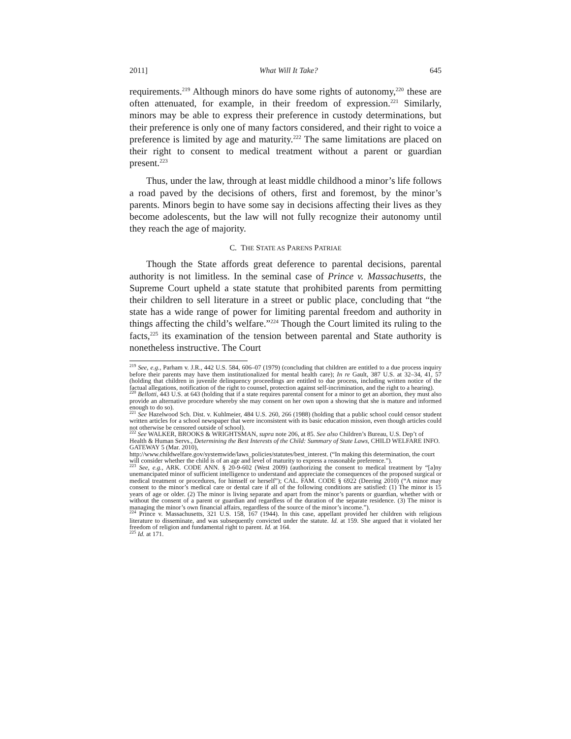2011] What Will It Take? 645
requirements.<sup>219</sup> Although minors do have some rights of autonomy,<sup>220</sup> these are often attenuated, for example, in their freedom of expression.<sup>221</sup> Similarly, minors may be able to express their preference in custody determinations, but their preference is only one of many factors considered, and their right to voice a preference is limited by age and maturity.<sup>222</sup> The same limitations are placed on their right to consent to medical treatment without a parent or guardian present.<sup>223</sup>
Thus, under the law, through at least middle childhood a minor’s life follows a road paved by the decisions of others, first and foremost, by the minor’s parents. Minors begin to have some say in decisions affecting their lives as they become adolescents, but the law will not fully recognize their autonomy until they reach the age of majority.
C. THE STATE AS PARENS PATRIAE
Though the State affords great deference to parental decisions, parental authority is not limitless. In the seminal case of Prince v. Massachusetts, the Supreme Court upheld a state statute that prohibited parents from permitting their children to sell literature in a street or public place, concluding that “the state has a wide range of power for limiting parental freedom and authority in things affecting the child’s welfare.”<sup>224</sup> Though the Court limited its ruling to the facts,<sup>225</sup> its examination of the tension between parental and State authority is nonetheless instructive. The Court
<sup>219</sup> See, e.g., Parham v. J.R., 442 U.S. 584, 606–07 (1979) (concluding that children are entitled to a due process inquiry before their parents may have them institutionalized for mental health care); In re Gault, 387 U.S. at 32–34, 41, 57 (holding that children in juvenile delinquency proceedings are entitled to due process, including written notice of the factual allegations, notification of the right to counsel, protection against self-incrimination, and the right to a hearing).
<sup>220</sup> Bellotti, 443 U.S. at 643 (holding that if a state requires parental consent for a minor to get an abortion, they must also provide an alternative procedure whereby she may consent on her own upon a showing that she is mature and informed enough to do so).
<sup>221</sup> See Hazelwood Sch. Dist. v. Kuhlmeier, 484 U.S. 260, 266 (1988) (holding that a public school could censor student written articles for a school newspaper that were inconsistent with its basic education mission, even though articles could not otherwise be censored outside of school).
<sup>222</sup> See WALKER, BROOKS & WRIGHTSMAN, supra note 206, at 85. See also Children’s Bureau, U.S. Dep’t of Health & Human Servs., Determining the Best Interests of the Child: Summary of State Laws, CHILD WELFARE INFO. GATEWAY 5 (Mar. 2010),
http://www.childwelfare.gov/systemwide/laws_policies/statutes/best_interest. (“In making this determination, the court will consider whether the child is of an age and level of maturity to express a reasonable preference.”).
<sup>223</sup> See, e.g., ARK. CODE ANN. § 20-9-602 (West 2009) (authorizing the consent to medical treatment by “[a]ny unemancipated minor of sufficient intelligence to understand and appreciate the consequences of the proposed surgical or medical treatment or procedures, for himself or herself”); CAL. FAM. CODE § 6922 (Deering 2010) (“A minor may consent to the minor’s medical care or dental care if all of the following conditions are satisfied: (1) The minor is 15 years of age or older. (2) The minor is living separate and apart from the minor’s parents or guardian, whether with or without the consent of a parent or guardian and regardless of the duration of the separate residence. (3) The minor is managing the minor’s own financial affairs, regardless of the source of the minor’s income.”).
<sup>224</sup> Prince v. Massachusetts, 321 U.S. 158, 167 (1944). In this case, appellant provided her children with religious literature to disseminate, and was subsequently convicted under the statute. Id. at 159. She argued that it violated her freedom of religion and fundamental right to parent. Id. at 164.
<sup>225</sup> Id. at 171.